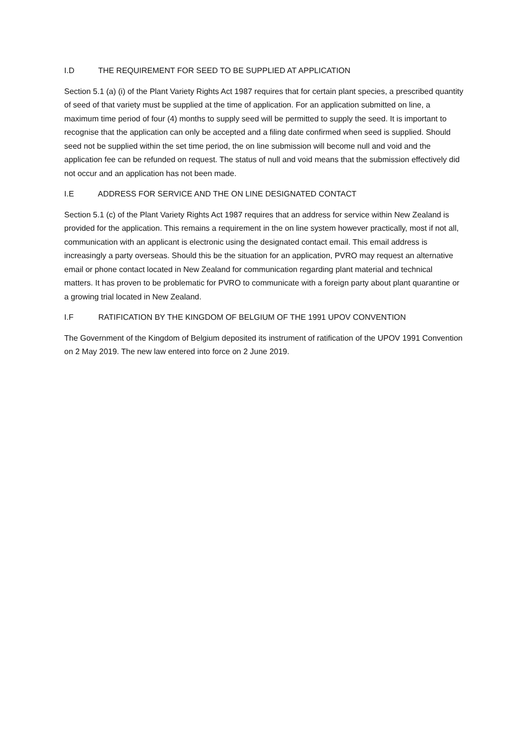I.D THE REQUIREMENT FOR SEED TO BE SUPPLIED AT APPLICATION
Section 5.1 (a) (i) of the Plant Variety Rights Act 1987 requires that for certain plant species, a prescribed quantity of seed of that variety must be supplied at the time of application. For an application submitted on line, a maximum time period of four (4) months to supply seed will be permitted to supply the seed. It is important to recognise that the application can only be accepted and a filing date confirmed when seed is supplied. Should seed not be supplied within the set time period, the on line submission will become null and void and the application fee can be refunded on request. The status of null and void means that the submission effectively did not occur and an application has not been made.
I.E ADDRESS FOR SERVICE AND THE ON LINE DESIGNATED CONTACT
Section 5.1 (c) of the Plant Variety Rights Act 1987 requires that an address for service within New Zealand is provided for the application. This remains a requirement in the on line system however practically, most if not all, communication with an applicant is electronic using the designated contact email. This email address is increasingly a party overseas. Should this be the situation for an application, PVRO may request an alternative email or phone contact located in New Zealand for communication regarding plant material and technical matters. It has proven to be problematic for PVRO to communicate with a foreign party about plant quarantine or a growing trial located in New Zealand.
I.F RATIFICATION BY THE KINGDOM OF BELGIUM OF THE 1991 UPOV CONVENTION
The Government of the Kingdom of Belgium deposited its instrument of ratification of the UPOV 1991 Convention on 2 May 2019. The new law entered into force on 2 June 2019.